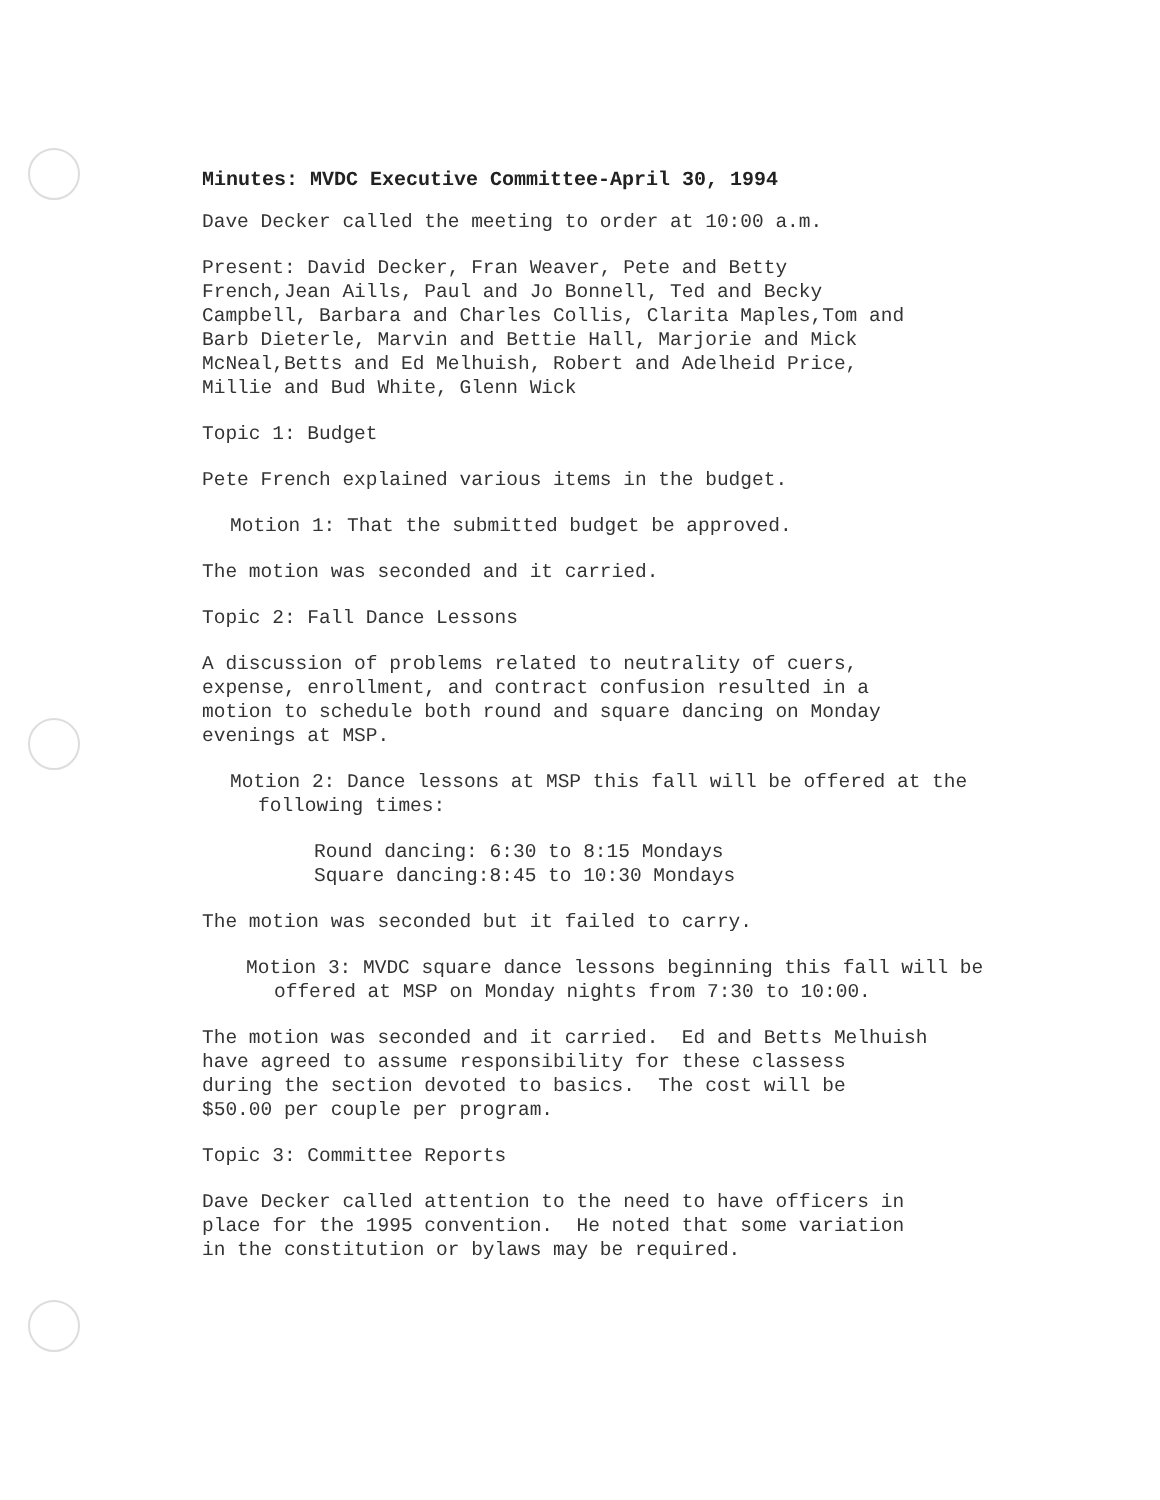Minutes: MVDC Executive Committee-April 30, 1994
Dave Decker called the meeting to order at 10:00 a.m.
Present: David Decker, Fran Weaver, Pete and Betty French,Jean Aills, Paul and Jo Bonnell, Ted and Becky Campbell, Barbara and Charles Collis, Clarita Maples,Tom and Barb Dieterle, Marvin and Bettie Hall, Marjorie and Mick McNeal,Betts and Ed Melhuish, Robert and Adelheid Price, Millie and Bud White, Glenn Wick
Topic 1: Budget
Pete French explained various items in the budget.
Motion 1: That the submitted budget be approved.
The motion was seconded and it carried.
Topic 2: Fall Dance Lessons
A discussion of problems related to neutrality of cuers, expense, enrollment, and contract confusion resulted in a motion to schedule both round and square dancing on Monday evenings at MSP.
Motion 2: Dance lessons at MSP this fall will be offered at the following times:
Round dancing: 6:30 to 8:15 Mondays Square dancing:8:45 to 10:30 Mondays
The motion was seconded but it failed to carry.
Motion 3: MVDC square dance lessons beginning this fall will be offered at MSP on Monday nights from 7:30 to 10:00.
The motion was seconded and it carried. Ed and Betts Melhuish have agreed to assume responsibility for these classess during the section devoted to basics. The cost will be $50.00 per couple per program.
Topic 3: Committee Reports
Dave Decker called attention to the need to have officers in place for the 1995 convention. He noted that some variation in the constitution or bylaws may be required.